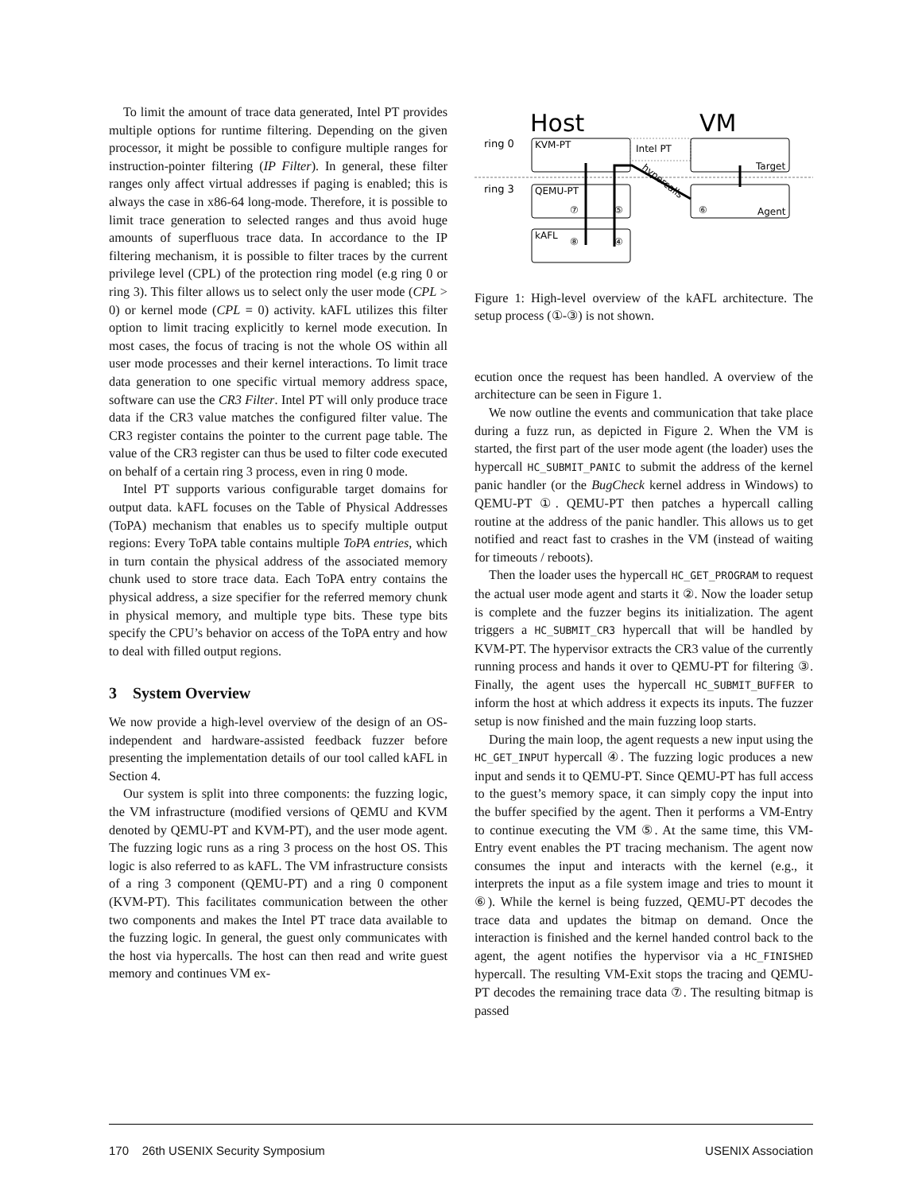To limit the amount of trace data generated, Intel PT provides multiple options for runtime filtering. Depending on the given processor, it might be possible to configure multiple ranges for instruction-pointer filtering (IP Filter). In general, these filter ranges only affect virtual addresses if paging is enabled; this is always the case in x86-64 long-mode. Therefore, it is possible to limit trace generation to selected ranges and thus avoid huge amounts of superfluous trace data. In accordance to the IP filtering mechanism, it is possible to filter traces by the current privilege level (CPL) of the protection ring model (e.g ring 0 or ring 3). This filter allows us to select only the user mode (CPL > 0) or kernel mode (CPL = 0) activity. kAFL utilizes this filter option to limit tracing explicitly to kernel mode execution. In most cases, the focus of tracing is not the whole OS within all user mode processes and their kernel interactions. To limit trace data generation to one specific virtual memory address space, software can use the CR3 Filter. Intel PT will only produce trace data if the CR3 value matches the configured filter value. The CR3 register contains the pointer to the current page table. The value of the CR3 register can thus be used to filter code executed on behalf of a certain ring 3 process, even in ring 0 mode.
Intel PT supports various configurable target domains for output data. kAFL focuses on the Table of Physical Addresses (ToPA) mechanism that enables us to specify multiple output regions: Every ToPA table contains multiple ToPA entries, which in turn contain the physical address of the associated memory chunk used to store trace data. Each ToPA entry contains the physical address, a size specifier for the referred memory chunk in physical memory, and multiple type bits. These type bits specify the CPU’s behavior on access of the ToPA entry and how to deal with filled output regions.
3 System Overview
We now provide a high-level overview of the design of an OS-independent and hardware-assisted feedback fuzzer before presenting the implementation details of our tool called kAFL in Section 4.
Our system is split into three components: the fuzzing logic, the VM infrastructure (modified versions of QEMU and KVM denoted by QEMU-PT and KVM-PT), and the user mode agent. The fuzzing logic runs as a ring 3 process on the host OS. This logic is also referred to as kAFL. The VM infrastructure consists of a ring 3 component (QEMU-PT) and a ring 0 component (KVM-PT). This facilitates communication between the other two components and makes the Intel PT trace data available to the fuzzing logic. In general, the guest only communicates with the host via hypercalls. The host can then read and write guest memory and continues VM ex-
Host
VM
ring 0
ring 3
KVM-PT
Intel PT
Target
QEMU-PT
⑦
⑤
⑥
Agent
kAFL
⑧
④
hypercalls
Figure 1: High-level overview of the kAFL architecture. The setup process (①-③) is not shown.
ecution once the request has been handled. A overview of the architecture can be seen in Figure 1.
We now outline the events and communication that take place during a fuzz run, as depicted in Figure 2. When the VM is started, the first part of the user mode agent (the loader) uses the hypercall HC_SUBMIT_PANIC to submit the address of the kernel panic handler (or the BugCheck kernel address in Windows) to QEMU-PT ①. QEMU-PT then patches a hypercall calling routine at the address of the panic handler. This allows us to get notified and react fast to crashes in the VM (instead of waiting for timeouts / reboots).
Then the loader uses the hypercall HC_GET_PROGRAM to request the actual user mode agent and starts it ②. Now the loader setup is complete and the fuzzer begins its initialization. The agent triggers a HC_SUBMIT_CR3 hypercall that will be handled by KVM-PT. The hypervisor extracts the CR3 value of the currently running process and hands it over to QEMU-PT for filtering ③. Finally, the agent uses the hypercall HC_SUBMIT_BUFFER to inform the host at which address it expects its inputs. The fuzzer setup is now finished and the main fuzzing loop starts.
During the main loop, the agent requests a new input using the HC_GET_INPUT hypercall ④. The fuzzing logic produces a new input and sends it to QEMU-PT. Since QEMU-PT has full access to the guest’s memory space, it can simply copy the input into the buffer specified by the agent. Then it performs a VM-Entry to continue executing the VM ⑤. At the same time, this VM-Entry event enables the PT tracing mechanism. The agent now consumes the input and interacts with the kernel (e.g., it interprets the input as a file system image and tries to mount it ⑥). While the kernel is being fuzzed, QEMU-PT decodes the trace data and updates the bitmap on demand. Once the interaction is finished and the kernel handed control back to the agent, the agent notifies the hypervisor via a HC_FINISHED hypercall. The resulting VM-Exit stops the tracing and QEMU-PT decodes the remaining trace data ⑦. The resulting bitmap is passed
170 26th USENIX Security Symposium USENIX Association